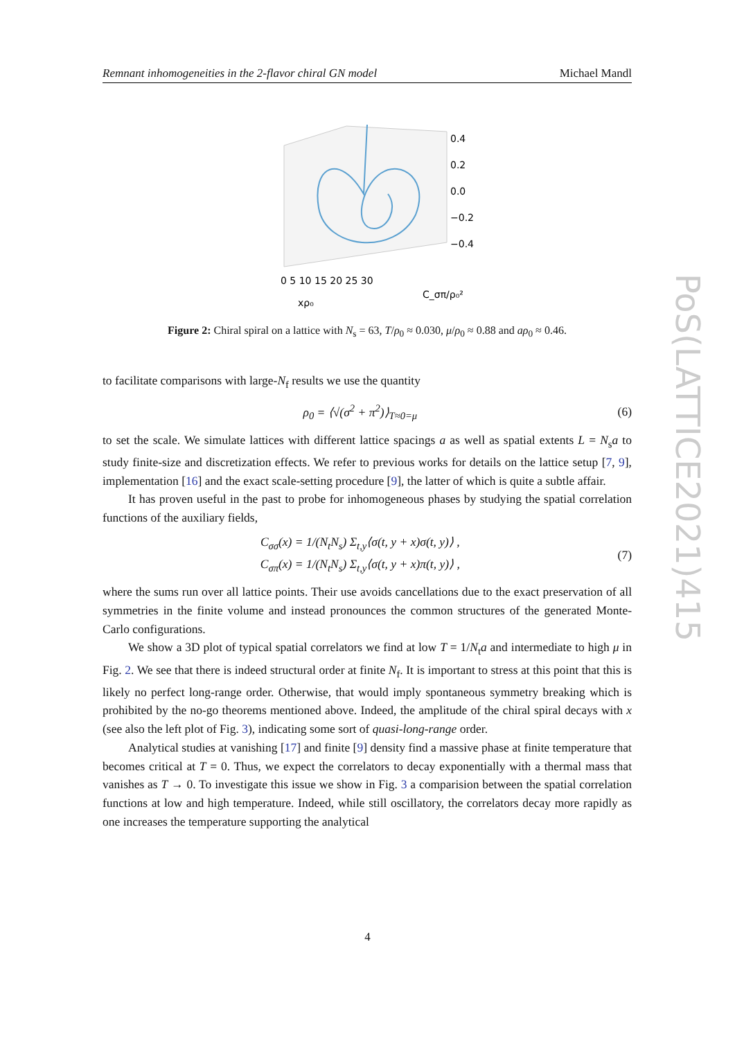Remnant inhomogeneities in the 2-flavor chiral GN model Michael Mandl
0.4
0.2
0.0
−0.2
−0.4
0 5 10 15 20 25 30
xρ₀
C_σπ/ρ₀²
Figure 2: Chiral spiral on a lattice with N<sub>s</sub> = 63, T/ρ<sub>0</sub> ≈ 0.030, μ/ρ<sub>0</sub> ≈ 0.88 and aρ<sub>0</sub> ≈ 0.46.
to facilitate comparisons with large-N<sub>f</sub> results we use the quantity
ρ<sub>0</sub> = ⟨√(σ<sup>2</sup> + π<sup>2</sup>)⟩<sub>T≈0=μ</sub> (6)
to set the scale. We simulate lattices with different lattice spacings a as well as spatial extents L = N<sub>s</sub>a to study finite-size and discretization effects. We refer to previous works for details on the lattice setup [7, 9], implementation [16] and the exact scale-setting procedure [9], the latter of which is quite a subtle affair.
It has proven useful in the past to probe for inhomogeneous phases by studying the spatial correlation functions of the auxiliary fields,
C<sub>σσ</sub>(x) = 1/(N<sub>t</sub>N<sub>s</sub>) Σ<sub>t,y</sub>⟨σ(t, y + x)σ(t, y)⟩ ,
C<sub>σπ</sub>(x) = 1/(N<sub>t</sub>N<sub>s</sub>) Σ<sub>t,y</sub>⟨σ(t, y + x)π(t, y)⟩ , (7)
where the sums run over all lattice points. Their use avoids cancellations due to the exact preservation of all symmetries in the finite volume and instead pronounces the common structures of the generated Monte-Carlo configurations.
We show a 3D plot of typical spatial correlators we find at low T = 1/N<sub>t</sub>a and intermediate to high μ in Fig. 2. We see that there is indeed structural order at finite N<sub>f</sub>. It is important to stress at this point that this is likely no perfect long-range order. Otherwise, that would imply spontaneous symmetry breaking which is prohibited by the no-go theorems mentioned above. Indeed, the amplitude of the chiral spiral decays with x (see also the left plot of Fig. 3), indicating some sort of quasi-long-range order.
Analytical studies at vanishing [17] and finite [9] density find a massive phase at finite temperature that becomes critical at T = 0. Thus, we expect the correlators to decay exponentially with a thermal mass that vanishes as T → 0. To investigate this issue we show in Fig. 3 a comparision between the spatial correlation functions at low and high temperature. Indeed, while still oscillatory, the correlators decay more rapidly as one increases the temperature supporting the analytical
PoS(LATTICE2021)415
4